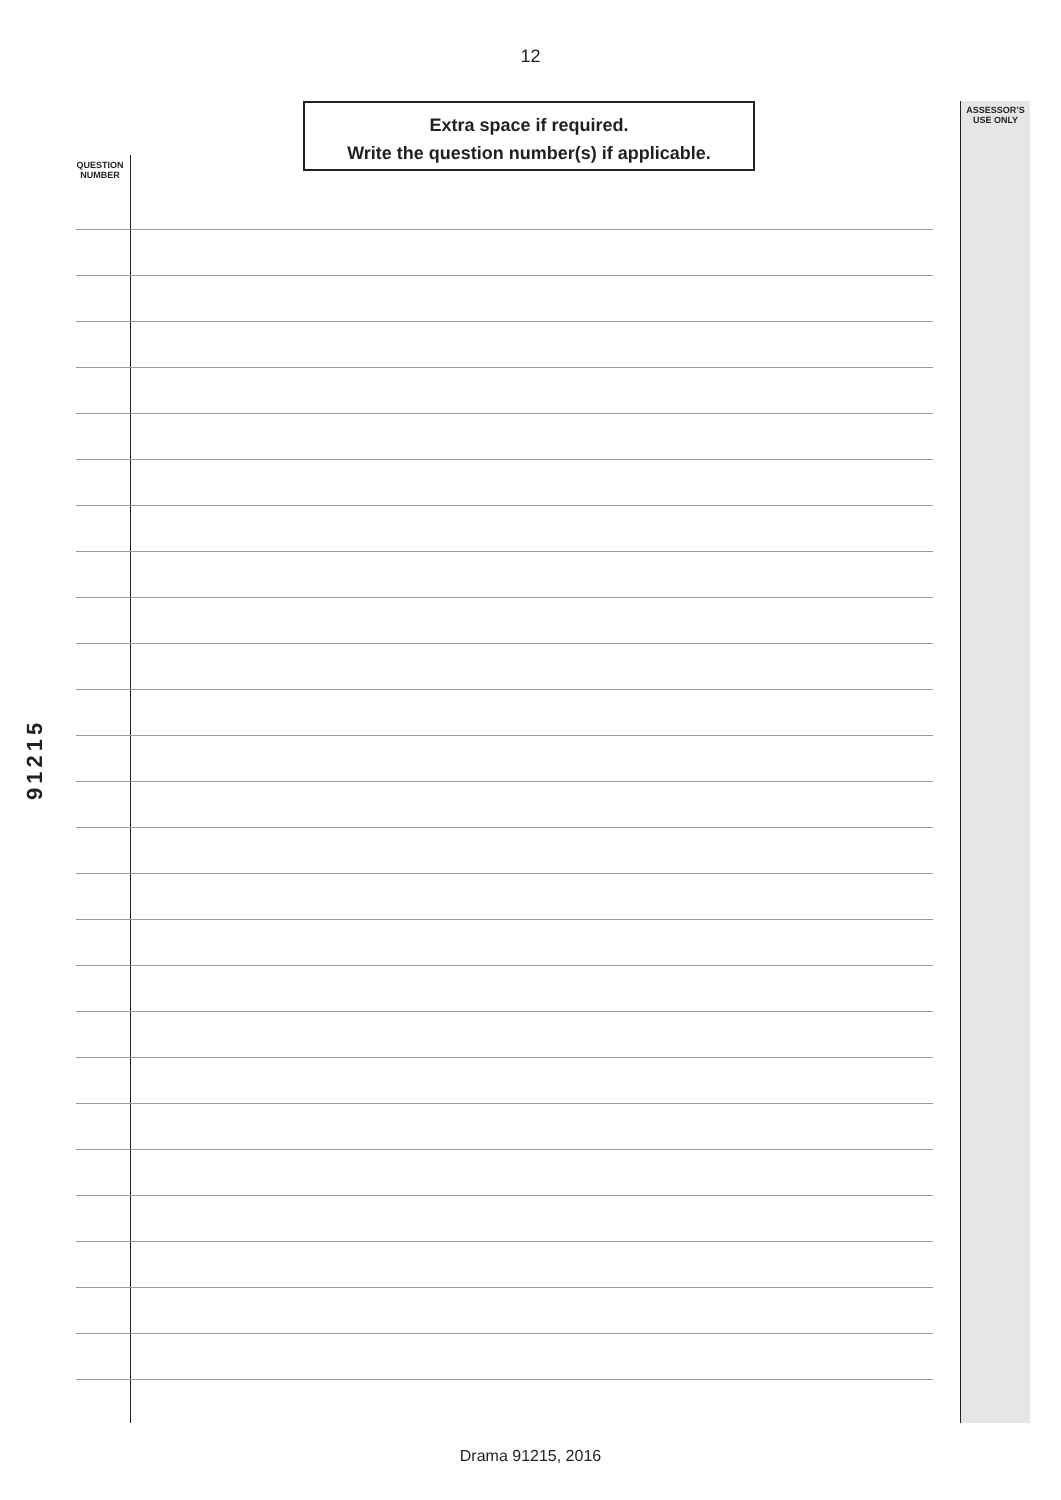12
Extra space if required.
Write the question number(s) if applicable.
ASSESSOR’S
USE ONLY
QUESTION
NUMBER
91215
Drama 91215, 2016